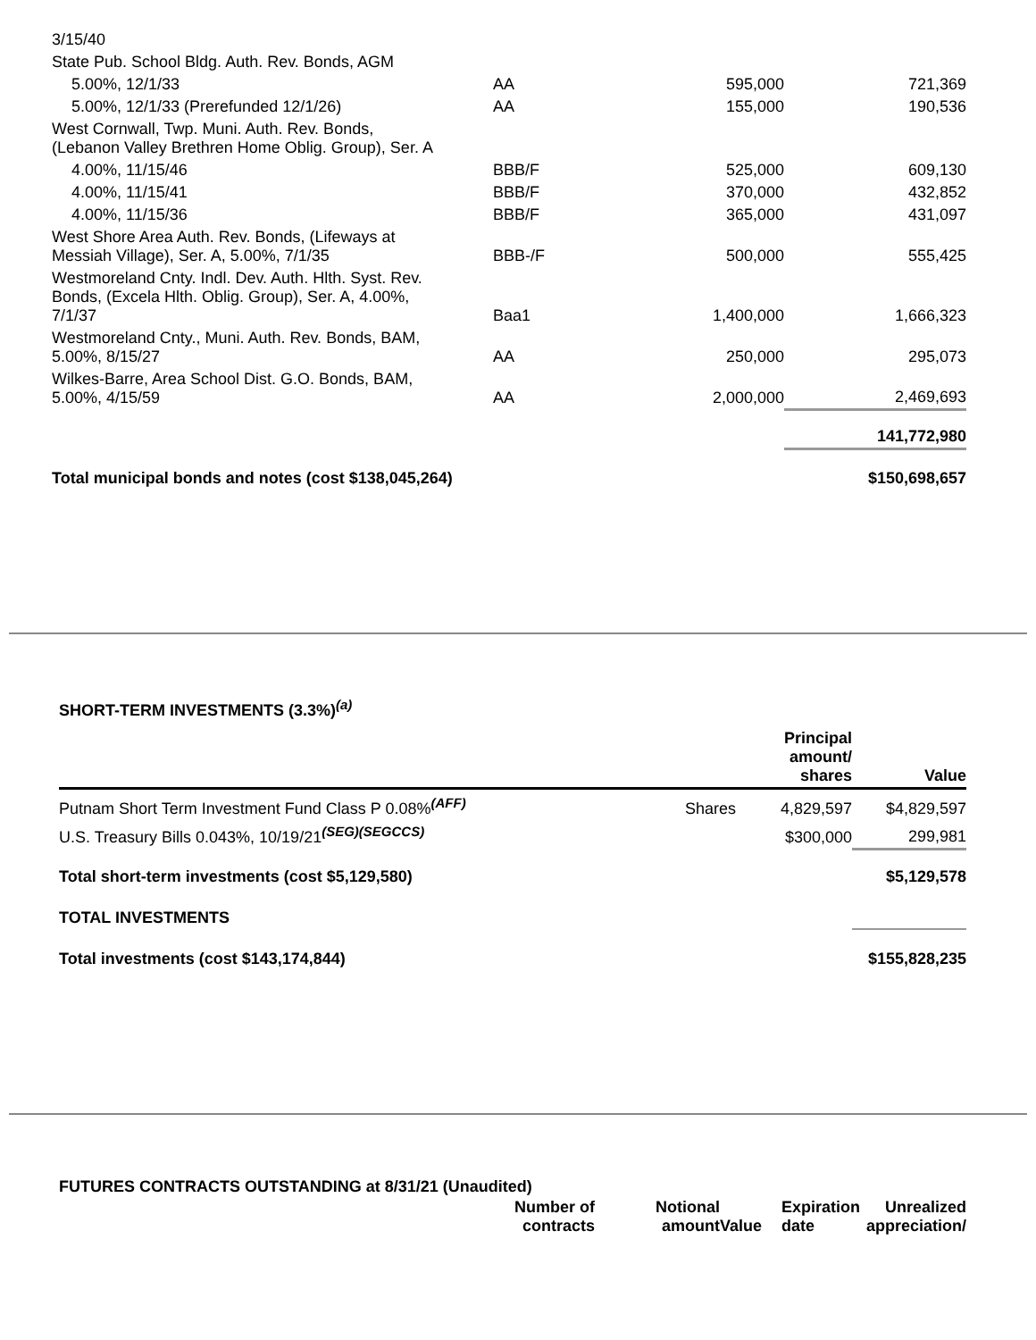| 3/15/40 | | | |
| State Pub. School Bldg. Auth. Rev. Bonds, AGM | | | |
| 5.00%, 12/1/33 | AA | 595,000 | 721,369 |
| 5.00%, 12/1/33 (Prerefunded 12/1/26) | AA | 155,000 | 190,536 |
| West Cornwall, Twp. Muni. Auth. Rev. Bonds, (Lebanon Valley Brethren Home Oblig. Group), Ser. A | | | |
| 4.00%, 11/15/46 | BBB/F | 525,000 | 609,130 |
| 4.00%, 11/15/41 | BBB/F | 370,000 | 432,852 |
| 4.00%, 11/15/36 | BBB/F | 365,000 | 431,097 |
| West Shore Area Auth. Rev. Bonds, (Lifeways at Messiah Village), Ser. A, 5.00%, 7/1/35 | BBB-/F | 500,000 | 555,425 |
| Westmoreland Cnty. Indl. Dev. Auth. Hlth. Syst. Rev. Bonds, (Excela Hlth. Oblig. Group), Ser. A, 4.00%, 7/1/37 | Baa1 | 1,400,000 | 1,666,323 |
| Westmoreland Cnty., Muni. Auth. Rev. Bonds, BAM, 5.00%, 8/15/27 | AA | 250,000 | 295,073 |
| Wilkes-Barre, Area School Dist. G.O. Bonds, BAM, 5.00%, 4/15/59 | AA | 2,000,000 | 2,469,693 |
| | | | 141,772,980 |
| Total municipal bonds and notes (cost $138,045,264) | | | $150,698,657 |
SHORT-TERM INVESTMENTS (3.3%)<sup>(a)</sup>
| | | Principal amount/ shares | Value |
| --- | --- | --- | --- |
| Putnam Short Term Investment Fund Class P 0.08%<sup>(AFF)</sup> | Shares | 4,829,597 | $4,829,597 |
| U.S. Treasury Bills 0.043%, 10/19/21<sup>(SEG)(SEGCCS)</sup> | | $300,000 | 299,981 |
| Total short-term investments (cost $5,129,580) | | | $5,129,578 |
| TOTAL INVESTMENTS | | | |
| Total investments (cost $143,174,844) | | | $155,828,235 |
FUTURES CONTRACTS OUTSTANDING at 8/31/21 (Unaudited)
| | Number of contracts | Notional amount | Value | Expiration date | Unrealized appreciation/ |
| --- | --- | --- | --- | --- | --- |